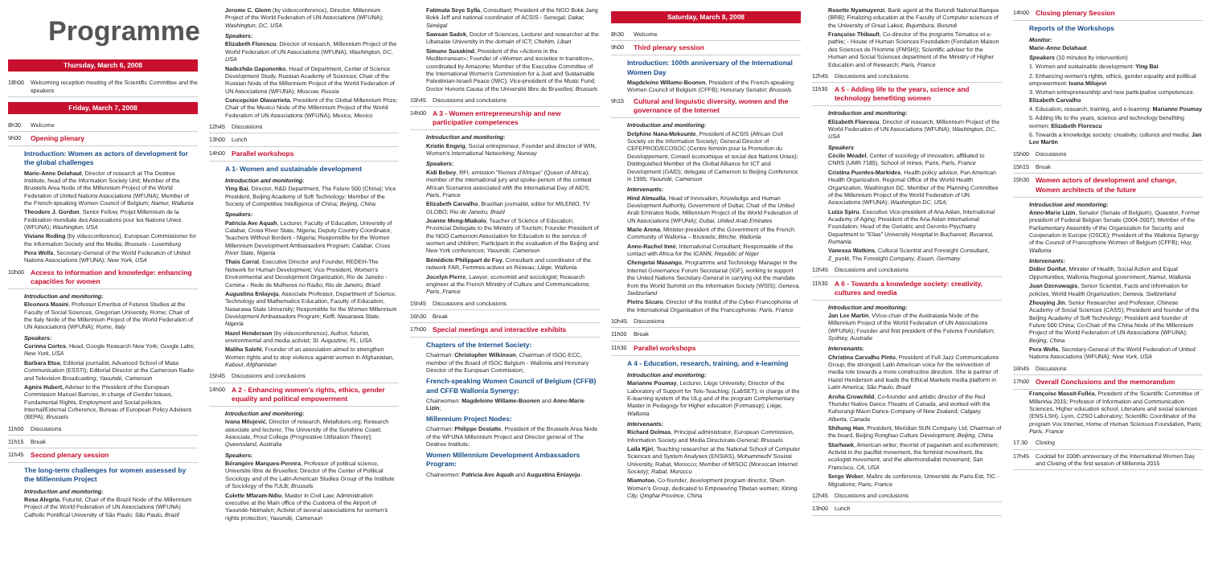Programme
Thursday, March 6, 2008
18h00 Welcoming reception meeting of the Scientific Committee and the speakers
Friday, March 7, 2008
8h30 Welcome
9h00 Opening plenary
Introduction: Women as actors of development for the global challenges
Marie-Anne Delahaut, Director of research at The Destree Institute, head of the Information Society Unit; Member of the Brussels Area Node of the Millennium Project of the World Federation of United Nations Associations (WFUNA); Member of the French-speaking Women Council of Belgium; Namur, Wallonia
Theodore J. Gordon, Senior Fellow, Projet Millennium de la Fédération mondiale des Associations pour les Nations Unies (WFUNA); Washington, USA
Viviane Reding (by videoconference), European Commissioner for the Information Society and the Media; Brussels - Luxemburg
Pera Wells, Secretary-General of the World Federation of United Nations Associations (WFUNA); New York, USA
10h00 Access to information and knowledge: enhancing capacities for women
Introduction and monitoring:
Eleonora Masini, Professor Emeritus of Futures Studies at the Faculty of Social Sciences, Gregorian University, Rome; Chair of the Italy Node of the Millennium Project of the World Federation of UN Associations (WFUNA); Rome, Italy
Speakers:
Corinna Cortes, Head, Google Research New York; Google Labs; New York, USA
Barbara Etoa, Editorial journalist, Advanced School of Mass Communication (ESSTI); Editorial Director at the Cameroun Radio and Television Broadcasting; Yaoundé, Cameroun
Agnès Hubert, Adviser to the President of the European Commission Manuel Barroso, in charge of Gender Issues, Fundamental Rights, Employment and Social policies, Internal/External Coherence, Bureau of European Policy Advisers (BEPA); Brussels
11h00 Discussions
11h15 Break
11h45 Second plenary session
The long-term challenges for women assessed by the Millennium Project
Introduction and monitoring:
Rosa Alegria, Futurist, Chair of the Brazil Node of the Millennium Project of the World Federation of UN Associations (WFUNA) Catholic Pontifical University of São Paulo; São Paulo, Brazil
Jerome C. Glenn (by videoconference), Director, Millennium Project of the World Federation of UN Associations (WFUNA); Washington, DC, USA
Speakers:
Elizabeth Florescu, Director of research, Millennium Project of the World Federation of UN Associations (WFUNA); Washington, DC, USA
Nadezhda Gaponenko, Head of Department, Center of Science Development Study, Russian Academy of Sciences; Chair of the Russian Node of the Millennium Project of the World Federation of UN Associations (WFUNA); Moscow, Russia
Concepción Olavarrieta, President of the Global Millennium Prize; Chair of the Mexico Node of the Millennium Project of the World Federation of UN Associations (WFUNA); Mexico, Mexico
12h45 Discussions
13h00 Lunch
14h00 Parallel workshops
A 1- Women and sustainable development
Introduction and monitoring:
Ying Bai, Director, R&D Department, The Future 500 (China); Vice President, Beijing Academy of Soft Technology; Member of the Society of Competitive Intelligence of China; Beijing, China
Speakers:
Patricia Ave Aquah, Lecturer, Faculty of Education, University of Calabar, Cross River State, Nigeria; Deputy Country Coordinator, Teachers Without Borders - Nigeria; Responsible for the Women Millennium Development Ambassadors Program; Calabar, Cross River State, Nigeria
Thaís Corral, Executive Director and Founder, REDEH-The Network for Human Development; Vice President, Women's Environmental and Development Organization, Rio de Janeiro - Cemina - Rede de Mulheres no Rádio; Rio de Janeiro, Brazil
Augustina Enlayeju, Associate Professor, Department of Science, Technology and Mathematics Education, Faculty of Education, Nasarawa State University; Responsible for the Women Millennium Development Ambassadors Program; Keffi, Nasarawa State, Nigeria
Hazel Henderson (by videoconference), Author, futurist, environmental and media activist; St. Augustine, FL, USA
Maliha Salehi, Founder of an association aimed to strengthen Women rights and to stop violence against women in Afghanistan, Kaboul, Afghanistan
15h45 Discussions and conclusions
14h00 A 2 - Enhancing women's rights, ethics, gender equality and political empowerment
Introduction and monitoring:
Ivana Milojević, Director of research, Metafuture.org; Research associate and lecturer, The University of the Sunshine Coast; Associate, Prout College (Progressive Utilization Theory); Queensland, Australia
Speakers:
Bérangère Marques-Pereira, Professor of political science, Université libre de Bruxelles; Director of the Center of Political Sociology and of the Latin-American Studies Group of the Institute of Sociology of the l'ULB; Brussels
Colette Mfaram-Ndio, Master in Civil Law; Administration executive at the Main office of the Customs of the Airport of Yaoundé-Nsimalen; Activist of several associations for women's rights protection; Yaoundé, Cameroun
Fatimata Seye Sylla, Consultant; President of the NGO Bokk Jang Bokk Jeff and national coordinator of ACSIS - Senegal; Dakar, Sénégal
Sawsan Sadek, Doctor of Sciences, Lecturer and researcher at the Libanaise University in the domain of ICT; Chehim, Liban
Simone Susskind, President of the «Actions in the Mediterranean»; Founder of «Women and societies in transition», coordinated by Amazone; Member of the Executive Committee of the International Women's Commission for a Just and Sustainable Palestinian-Israeli Peace (IWC); Vice-president of the Music Fund; Doctor Honoris Causa of the Université libre de Bruxelles; Brussels
15h45 Discussions and conclusions
14h00 A 3 - Women entrepreneurship and new participative competences
Introduction and monitoring:
Kristin Engvig, Social entrepreneur, Founder and director of WIN, Women's International Networking; Norway
Speakers:
Kidi Bebey, RFI, emission "Reines d'Afrique" (Queen of Africa); member of the international jury and spoke-person of the contest African Scenarios associated with the international Day of AIDS; Paris, France
Elizabeth Carvalho, Brazilian journalist, editor for MILENIO, TV GLOBO; Rio de Janeiro, Brazil
Jeanne Meng-Miakolo, Teacher of Science of Education; Provincial Delegate to the Ministry of Tourism; Founder President of the NGO Cameroon Association for Education to the service of women and children; Participant in the evaluation of the Beijing and New York conferences; Yaoundé, Cameroun
Bénédicte Philippart de Foy, Consultant and coordinator of the network FAR, Femmes actives en Réseau; Liège, Wallonia
Jocelyn Pierre, Lawyer, economist and sociologist; Research engineer at the French Ministry of Culture and Communications; Paris, France
15h45 Discussions and conclusions
16h30 Break
17h00 Special meetings and interactive exhibits
Chapters of the Internet Society:
Chairman: Christopher Wilkinson, Chairman of ISOC-ECC, member of the Board of ISOC Belgium - Wallonia and Honorary Director of the European Commission;
French-speaking Women Council of Belgium (CFFB) and CFFB Wallonia Synergy:
Chairwomen: Magdeleine Willame-Boonen and Anne-Marie Lizin;
Millennium Project Nodes:
Chairman: Philippe Destatte, President of the Brussels Area Node of the WFUNA Millennium Project and Director general of The Destree Institute;
Women Millennium Development Ambassadors Program:
Chairwomen: Patricia Ave Aquah and Augustina Eniayeju.
Saturday, March 8, 2008
8h30 Welcome
9h00 Third plenary session
Introduction: 100th anniversary of the International Women Day
Magdeleine Willame-Boonen, President of the French-speaking Women Council of Belgium (CFFB); Honorary Senator; Brussels
9h15 Cultural and linguistic diversity, women and the governance of the Internet
Introduction and monitoring:
Delphine Nana-Mekounte, President of ACSIS (African Civil Society on the Information Society); General Director of CEFEPROD/ECOSOC (Centre féminin pour la Promotion du Developpement, Conseil économique et social des Nations Unies); Distinguished Member of the Global Alliance for ICT and Development (GAID); delegate of Cameroon to Beijing Conference in 1995; Yaoundé, Cameroun
Intervenants:
Hind Almualla, Head of Innovation, Knowledge and Human Development Authority, Government of Dubai; Chair of the United Arab Emirates Node, Millennium Project of the World Federation of UN Associations (WFUNA); Dubai, United Arab Emirates
Marie Arena, Minister-president of the Government of the French Community of Wallonia – Brussels; Binche, Wallonia
Anne-Rachel Inné, International Consultant; Responsable of the contact with Africa for the ICANN; Republic of Niger
Chengetai Masango, Programme and Technology Manager in the Internet Governance Forum Secretariat (IGF), working to support the United Nations Secretary-General in carrying out the mandate from the World Summit on the Information Society (WSIS); Geneva, Switzerland
Pietro Sicuro, Director of the Institut of the Cyber-Francophonie of the International Organisation of the Francophonie; Paris, France
10h45 Discussions
11h00 Break
11h30 Parallel workshops
A 4 - Education, research, training, and e-learning
Introduction and monitoring:
Marianne Poumay, Lecturer, Liège University; Director of the Laboratory of Support for Tele-Teaching; (LabSET); in charge of the E-learning system of the ULg and of the program Complementary Master in Pedagogy for Higher education (Formasup); Liège, Wallonia
Intervenants:
Richard Delmas, Principal administrator, European Commission, Information Society and Media Directorate-General; Brussels
Laila Kjiri, Teaching researcher at the National School of Computer Sciences and System Analyses (ENSIAS), MohammedV Souissi University, Rabat, Morocco; Member of MISOC (Moroccan Internet Society); Rabat, Morocco
Miamotoo, Co-founder, development program director, Shem Women's Group, dedicated to Empowering Tibetan women; Xining City, Qinghai Province, China
Rosette Nyamuyenzi, Bank agent at the Burundi National Banque (BRB); Finalizing education at the Faculty of Computer sciences of the University of Great Lakes; Bujumbura, Burundi
Françoise Thibault, Co-director of the programs Tématice et e-pathie; - House of Human Sciences Foundation (Fondation Maison des Sciences de l'Homme (FMSH)); Scientific adviser for the Human and Social Sciences department of the Ministry of Higher Education and of Research; Paris, France
12h45 Discussions and conclusions
11h30 A 5 - Adding life to the years, science and technology benefiting women
Introduction and monitoring:
Elizabeth Florescu, Director of research, Millennium Project of the World Federation of UN Associations (WFUNA); Washington, DC, USA
Speakers
Cécile Méadel, Center of sociology of innovation, affiliated to CNRS (UMR 7185), School of mines, Paris; Paris, France
Cristina Puentes-Markides, Health policy advisor, Pan American Health Organization, Regional Office of the World Health Organization, Washington DC. Member of the Planning Committee of the Millennium Project of the World Federation of UN Associations (WFUNA); Washington DC, USA;
Luiza Spiru, Executive Vice-president of Ana Aslan, International Academy of Aging; President of the Ana Aslan International Foundation; Head of the Geriatric and Geronto-Psychiatry Department to "Elias" University Hospital in Bucharest; Bucarest, Romania
Vanessa Watkins, Cultural Scientist and Foresight Consultant, Z_punkt, The Foresight Company; Essen, Germany
12h45 Discussions and conclusions
11h30 A 6 - Towards a knowledge society: creativity, cultures and media
Introduction and monitoring:
Jan Lee Martin, VVice-chair of the Australasia Node of the Millennium Project of the World Federation of UN Associations (WFUNA); Founder and first president of the Futures Foundation; Sydney, Australie
Intervenants:
Christina Carvalho Pinto, President of Full Jazz Communications Group, the strongest Latin American voice for the reinvention of media role towards a more constructive direction. She is partner of Hazel Henderson and leads the Ethical Markets media platform in Latin America; São Paulo, Brazil
Aroha Crowchild, Co-founder and artistic director of the Red Thunder Native Dance Theatre of Canada, and worked with the Kahurangi Maori Dance Company of New Zealand; Calgary, Alberta, Canada
Shihong Han, President, Meridian SUN Company Ltd; Chairman of the board, Beijing Ronghao Culture Development; Beijing, China
Starhawk, American writer, theorist of paganism and ecofeminism; Activist in the pacifist movement, the feminist movement, the ecologist movement, and the altermondialist movement; San Francisco, CA, USA
Serge Weber, Maître de conférence, Université de Paris-Est, TIC - Migrations; Paris, France
12h45 Discussions and conclusions
13h00 Lunch
14h00 Closing plenary Session
Reports of the Workshops
Monitor:
Marie-Anne Delahaut
Speakers (10 minutes by intervention)
1. Women and sustainable development: Ying Bai
2. Enhancing women's rights, ethics, gender equality and political empowerment: Ivana Milojevi
3. Women entrepreneurship and new participative competences: Elizabeth Carvalho
4. Education, research, training, and e-learning: Marianne Poumay
5. Adding life to the years, science and technology benefiting women: Elizabeth Florescu
6. Towards a knowledge society: creativity, cultures and media: Jan Lee Martin
15h00 Discussions
15h15 Break
15h30 Women actors of development and change, Women architects of the future
Introduction and monitoring:
Anne-Marie Lizin, Senator (Senate of Belgium), Quaestor, Former president of Federal Belgian Senate (2004-2007); Member of the Parliamentary Assembly of the Organization for Security and Cooperation in Europe (OSCE); President of the Wallonia Synergy of the Council of Francophone Women of Belgium (CFFB); Huy, Wallonia
Intervenants:
Didier Donfut, Minister of Health, Social Action and Equal Opportunities, Wallonia Regional government; Namur, Wallonia
Joan Dzenowagis, Senior Scientist, Facts and information for policies, World Health Organization; Geneva, Switzerland
Zhouying Jin, Senior Researcher and Professor, Chinese Academy of Social Sciences (CASS); President and founder of the Beijing Academy of Soft Technology; President and founder of Future 500 China; Co-Chair of the China Node of the Millennium Project of the World Federation of UN Associations (WFUNA); Beijing, China
Pera Wells, Secretary-General of the World Federation of United Nations Associations (WFUNA); New York, USA
16h45 Discussions
17h00 Overall Conclusions and the memorandum
Françoise Massit-Folléa, President of the Scientific Committee of Millennia 2015; Professor of Information and Communication Sciences, Higher education school, Literature and social sciences (ENS-LSH), Lyon, C2SO Laboratory; Scientific Coordinator of the program Vox Internet, Home of Human Sciences Foundation, Paris; Paris, France
17.30 Closing
17h45 Cocktail for 100th anniversary of the International Women Day and Closing of the first session of Millennia 2015